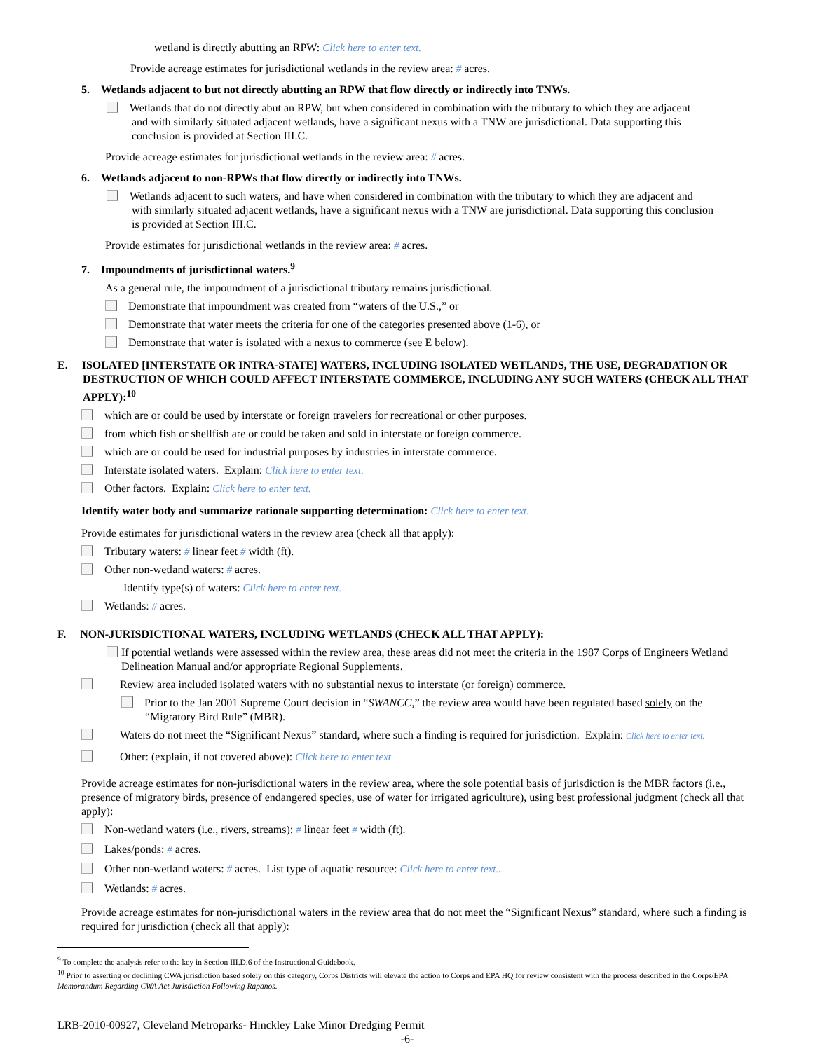wetland is directly abutting an RPW: Click here to enter text.
Provide acreage estimates for jurisdictional wetlands in the review area: # acres.
5. Wetlands adjacent to but not directly abutting an RPW that flow directly or indirectly into TNWs.
Wetlands that do not directly abut an RPW, but when considered in combination with the tributary to which they are adjacent and with similarly situated adjacent wetlands, have a significant nexus with a TNW are jurisdictional. Data supporting this conclusion is provided at Section III.C.
Provide acreage estimates for jurisdictional wetlands in the review area: # acres.
6. Wetlands adjacent to non-RPWs that flow directly or indirectly into TNWs.
Wetlands adjacent to such waters, and have when considered in combination with the tributary to which they are adjacent and with similarly situated adjacent wetlands, have a significant nexus with a TNW are jurisdictional. Data supporting this conclusion is provided at Section III.C.
Provide estimates for jurisdictional wetlands in the review area: # acres.
7. Impoundments of jurisdictional waters.<sup>9</sup>
As a general rule, the impoundment of a jurisdictional tributary remains jurisdictional.
Demonstrate that impoundment was created from “waters of the U.S.,” or
Demonstrate that water meets the criteria for one of the categories presented above (1-6), or
Demonstrate that water is isolated with a nexus to commerce (see E below).
E. ISOLATED [INTERSTATE OR INTRA-STATE] WATERS, INCLUDING ISOLATED WETLANDS, THE USE, DEGRADATION OR DESTRUCTION OF WHICH COULD AFFECT INTERSTATE COMMERCE, INCLUDING ANY SUCH WATERS (CHECK ALL THAT APPLY):<sup>10</sup>
which are or could be used by interstate or foreign travelers for recreational or other purposes.
from which fish or shellfish are or could be taken and sold in interstate or foreign commerce.
which are or could be used for industrial purposes by industries in interstate commerce.
Interstate isolated waters. Explain: Click here to enter text.
Other factors. Explain: Click here to enter text.
Identify water body and summarize rationale supporting determination: Click here to enter text.
Provide estimates for jurisdictional waters in the review area (check all that apply):
Tributary waters: # linear feet # width (ft).
Other non-wetland waters: # acres.
Identify type(s) of waters: Click here to enter text.
Wetlands: # acres.
F. NON-JURISDICTIONAL WATERS, INCLUDING WETLANDS (CHECK ALL THAT APPLY):
If potential wetlands were assessed within the review area, these areas did not meet the criteria in the 1987 Corps of Engineers Wetland Delineation Manual and/or appropriate Regional Supplements.
Review area included isolated waters with no substantial nexus to interstate (or foreign) commerce.
Prior to the Jan 2001 Supreme Court decision in “SWANCC,” the review area would have been regulated based solely on the “Migratory Bird Rule” (MBR).
Waters do not meet the “Significant Nexus” standard, where such a finding is required for jurisdiction. Explain: Click here to enter text.
Other: (explain, if not covered above): Click here to enter text.
Provide acreage estimates for non-jurisdictional waters in the review area, where the sole potential basis of jurisdiction is the MBR factors (i.e., presence of migratory birds, presence of endangered species, use of water for irrigated agriculture), using best professional judgment (check all that apply):
Non-wetland waters (i.e., rivers, streams): # linear feet # width (ft).
Lakes/ponds: # acres.
Other non-wetland waters: # acres. List type of aquatic resource: Click here to enter text..
Wetlands: # acres.
Provide acreage estimates for non-jurisdictional waters in the review area that do not meet the “Significant Nexus” standard, where such a finding is required for jurisdiction (check all that apply):
<sup>9</sup> To complete the analysis refer to the key in Section III.D.6 of the Instructional Guidebook.
<sup>10</sup> Prior to asserting or declining CWA jurisdiction based solely on this category, Corps Districts will elevate the action to Corps and EPA HQ for review consistent with the process described in the Corps/EPA Memorandum Regarding CWA Act Jurisdiction Following Rapanos.
LRB-2010-00927, Cleveland Metroparks- Hinckley Lake Minor Dredging Permit
-6-